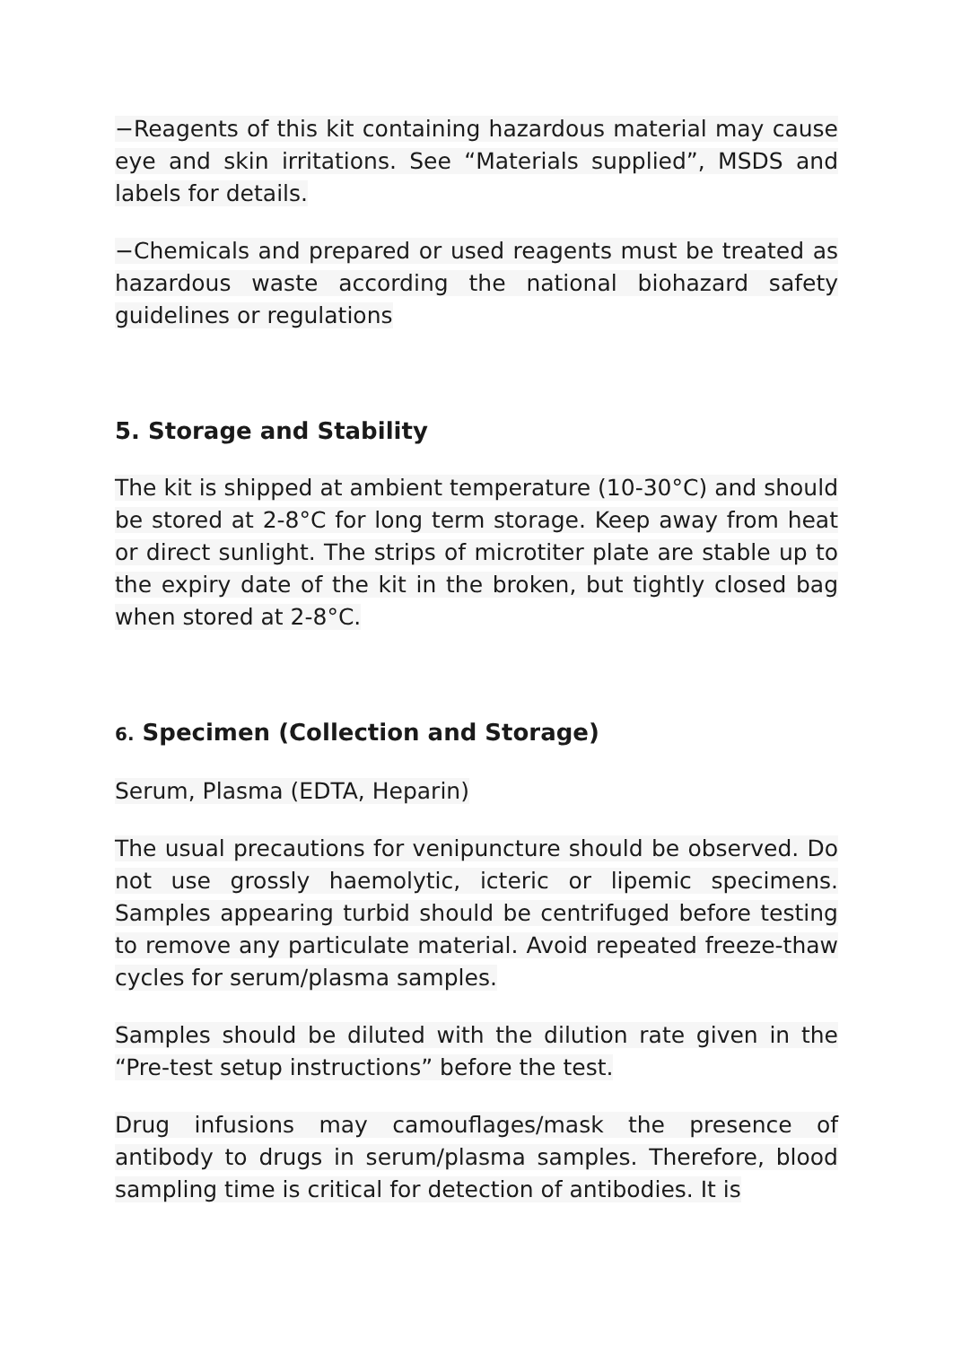−Reagents of this kit containing hazardous material may cause eye and skin irritations. See “Materials supplied”, MSDS and labels for details.
−Chemicals and prepared or used reagents must be treated as hazardous waste according the national biohazard safety guidelines or regulations
5. Storage and Stability
The kit is shipped at ambient temperature (10-30°C) and should be stored at 2-8°C for long term storage. Keep away from heat or direct sunlight. The strips of microtiter plate are stable up to the expiry date of the kit in the broken, but tightly closed bag when stored at 2-8°C.
6. Specimen (Collection and Storage)
Serum, Plasma (EDTA, Heparin)
The usual precautions for venipuncture should be observed. Do not use grossly haemolytic, icteric or lipemic specimens. Samples appearing turbid should be centrifuged before testing to remove any particulate material. Avoid repeated freeze-thaw cycles for serum/plasma samples.
Samples should be diluted with the dilution rate given in the “Pre-test setup instructions” before the test.
Drug infusions may camouflages/mask the presence of antibody to drugs in serum/plasma samples. Therefore, blood sampling time is critical for detection of antibodies. It is